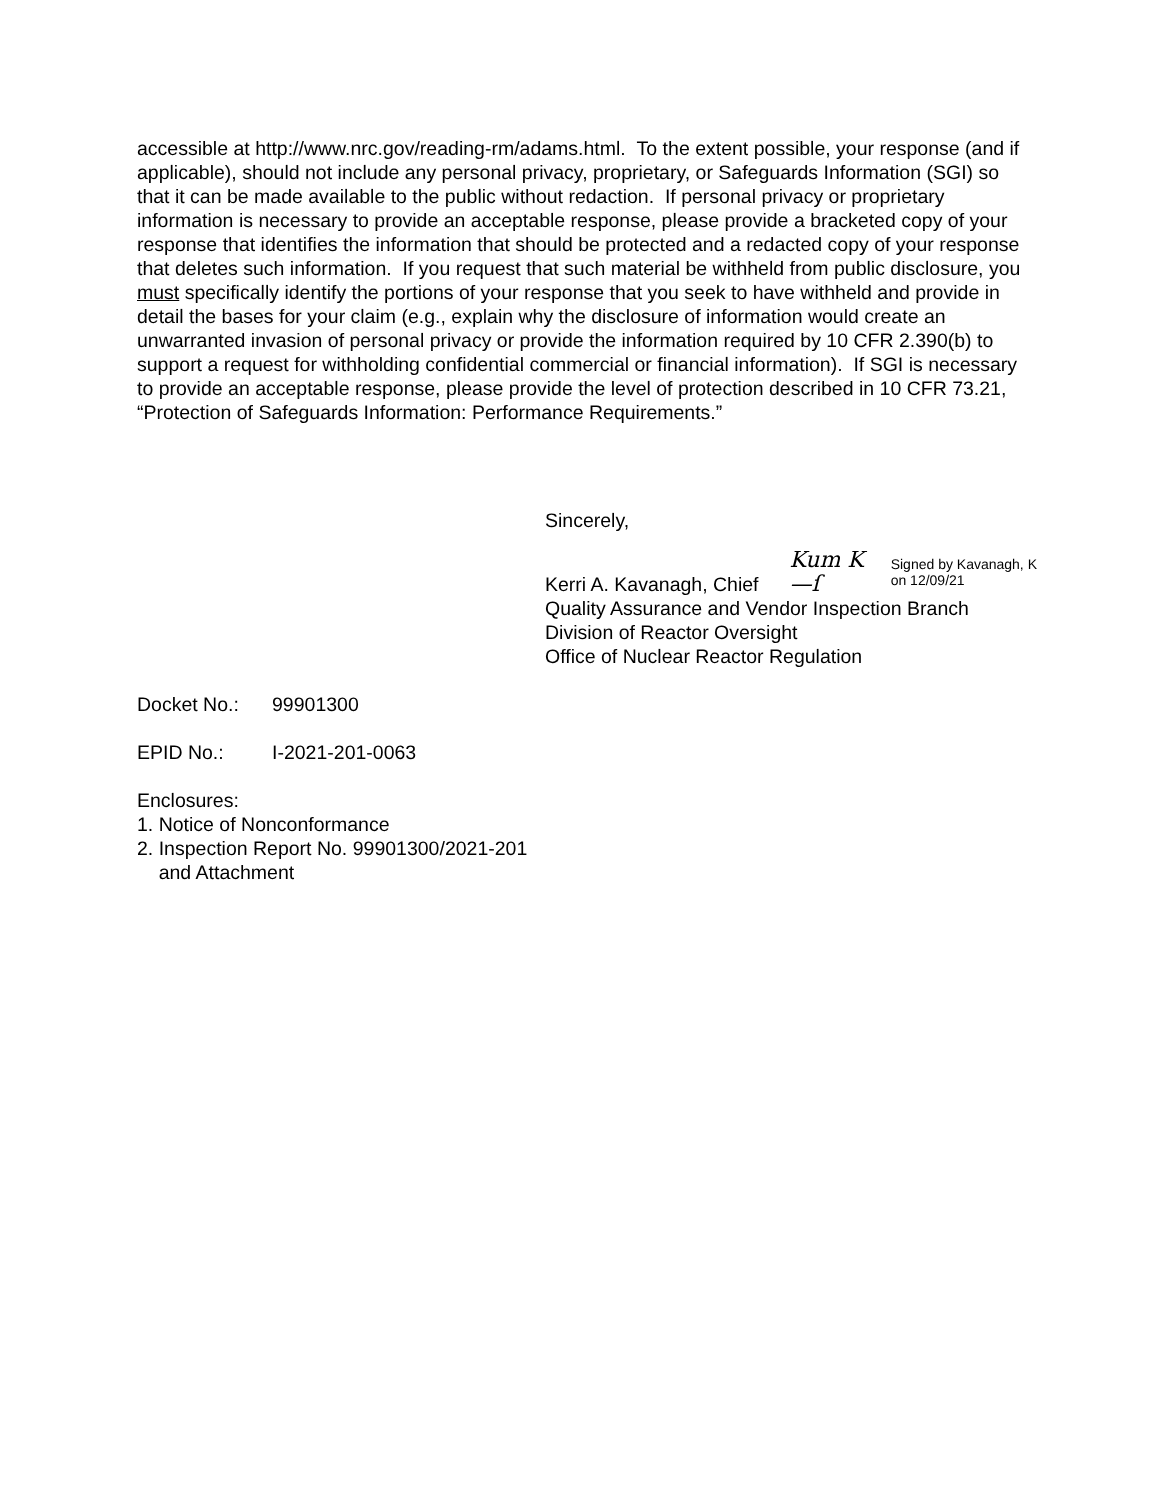accessible at http://www.nrc.gov/reading-rm/adams.html. To the extent possible, your response (and if applicable), should not include any personal privacy, proprietary, or Safeguards Information (SGI) so that it can be made available to the public without redaction. If personal privacy or proprietary information is necessary to provide an acceptable response, please provide a bracketed copy of your response that identifies the information that should be protected and a redacted copy of your response that deletes such information. If you request that such material be withheld from public disclosure, you must specifically identify the portions of your response that you seek to have withheld and provide in detail the bases for your claim (e.g., explain why the disclosure of information would create an unwarranted invasion of personal privacy or provide the information required by 10 CFR 2.390(b) to support a request for withholding confidential commercial or financial information). If SGI is necessary to provide an acceptable response, please provide the level of protection described in 10 CFR 73.21, “Protection of Safeguards Information: Performance Requirements.”
Sincerely,
Kerri A. Kavanagh, Chief
Kum K—ſ
Signed by Kavanagh, K
on 12/09/21
Quality Assurance and Vendor Inspection Branch
Division of Reactor Oversight
Office of Nuclear Reactor Regulation
Docket No.: 99901300
EPID No.: I-2021-201-0063
Enclosures:
1. Notice of Nonconformance
2. Inspection Report No. 99901300/2021-201
and Attachment